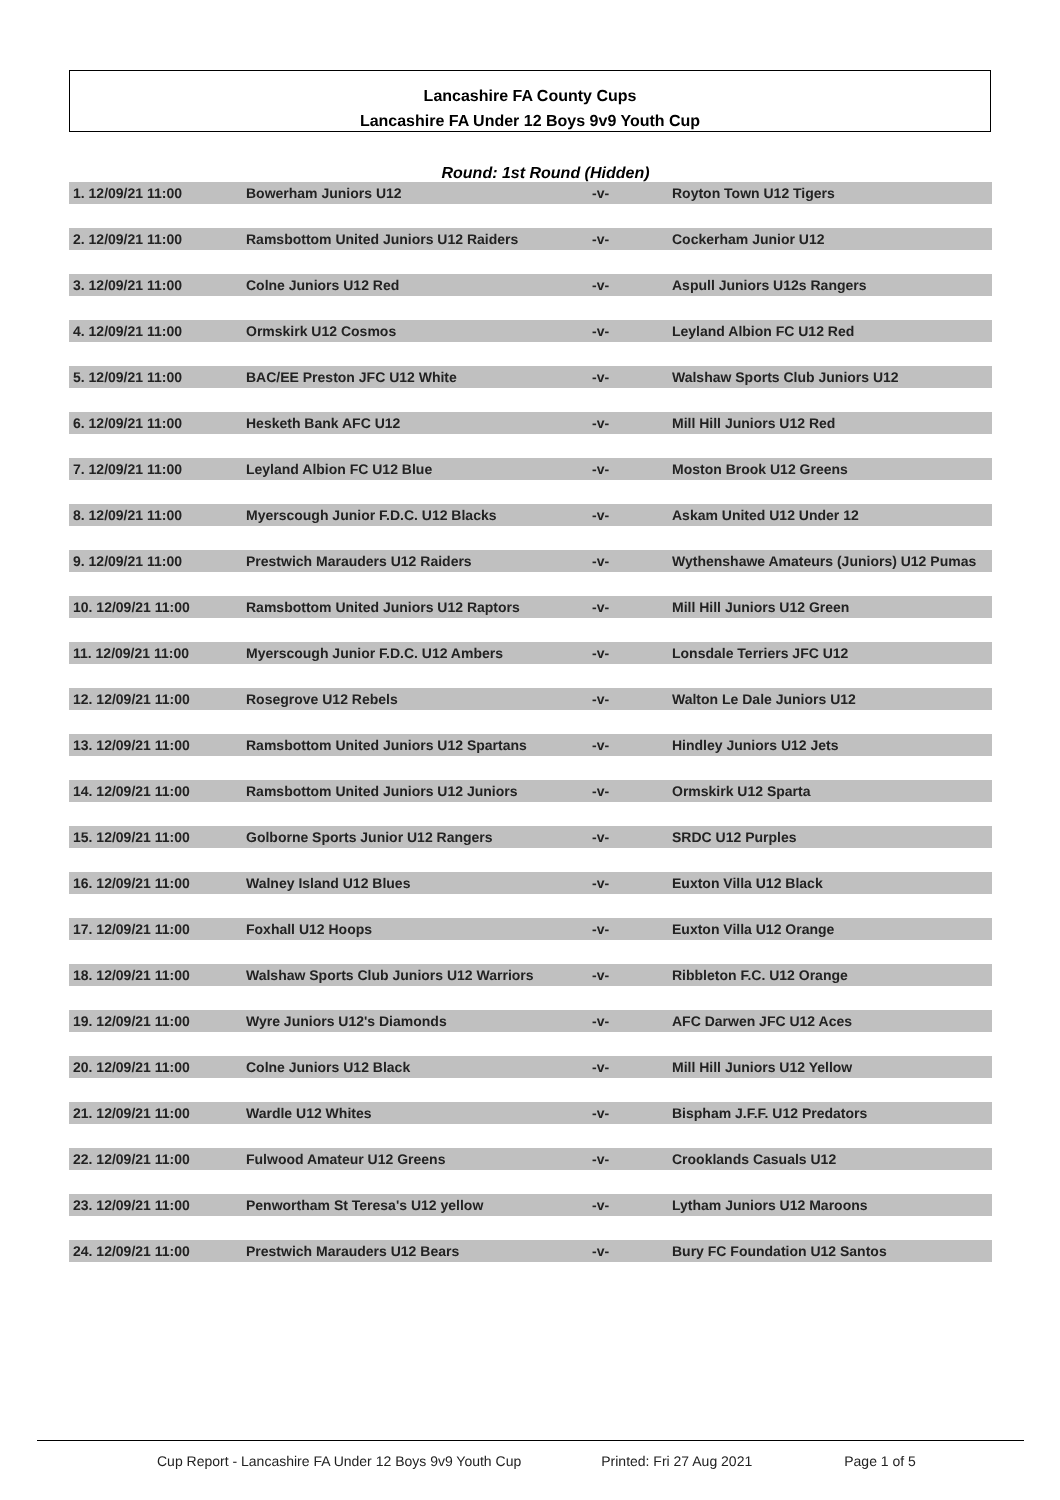Lancashire FA County Cups
Lancashire FA Under 12 Boys 9v9 Youth Cup
Round: 1st Round (Hidden)
| 1. 12/09/21 11:00 | Bowerham Juniors U12 | -v- | Royton Town U12 Tigers |
| 2. 12/09/21 11:00 | Ramsbottom United Juniors U12 Raiders | -v- | Cockerham Junior U12 |
| 3. 12/09/21 11:00 | Colne Juniors U12 Red | -v- | Aspull Juniors U12s Rangers |
| 4. 12/09/21 11:00 | Ormskirk U12 Cosmos | -v- | Leyland Albion FC U12 Red |
| 5. 12/09/21 11:00 | BAC/EE Preston JFC U12 White | -v- | Walshaw Sports Club Juniors U12 |
| 6. 12/09/21 11:00 | Hesketh Bank AFC U12 | -v- | Mill Hill Juniors U12 Red |
| 7. 12/09/21 11:00 | Leyland Albion FC U12 Blue | -v- | Moston Brook U12 Greens |
| 8. 12/09/21 11:00 | Myerscough Junior F.D.C. U12 Blacks | -v- | Askam United U12 Under 12 |
| 9. 12/09/21 11:00 | Prestwich Marauders U12 Raiders | -v- | Wythenshawe Amateurs (Juniors) U12 Pumas |
| 10. 12/09/21 11:00 | Ramsbottom United Juniors U12 Raptors | -v- | Mill Hill Juniors U12 Green |
| 11. 12/09/21 11:00 | Myerscough Junior F.D.C. U12 Ambers | -v- | Lonsdale Terriers JFC U12 |
| 12. 12/09/21 11:00 | Rosegrove U12 Rebels | -v- | Walton Le Dale Juniors U12 |
| 13. 12/09/21 11:00 | Ramsbottom United Juniors U12 Spartans | -v- | Hindley Juniors U12 Jets |
| 14. 12/09/21 11:00 | Ramsbottom United Juniors U12 Juniors | -v- | Ormskirk U12 Sparta |
| 15. 12/09/21 11:00 | Golborne Sports Junior U12 Rangers | -v- | SRDC U12 Purples |
| 16. 12/09/21 11:00 | Walney Island U12 Blues | -v- | Euxton Villa U12 Black |
| 17. 12/09/21 11:00 | Foxhall U12 Hoops | -v- | Euxton Villa U12 Orange |
| 18. 12/09/21 11:00 | Walshaw Sports Club Juniors U12 Warriors | -v- | Ribbleton F.C. U12 Orange |
| 19. 12/09/21 11:00 | Wyre Juniors U12's Diamonds | -v- | AFC Darwen JFC U12 Aces |
| 20. 12/09/21 11:00 | Colne Juniors U12 Black | -v- | Mill Hill Juniors U12 Yellow |
| 21. 12/09/21 11:00 | Wardle U12 Whites | -v- | Bispham J.F.F. U12 Predators |
| 22. 12/09/21 11:00 | Fulwood Amateur U12 Greens | -v- | Crooklands Casuals U12 |
| 23. 12/09/21 11:00 | Penwortham St Teresa's U12 yellow | -v- | Lytham Juniors U12 Maroons |
| 24. 12/09/21 11:00 | Prestwich Marauders U12 Bears | -v- | Bury FC Foundation U12 Santos |
Cup Report - Lancashire FA Under 12 Boys 9v9 Youth Cup Printed: Fri 27 Aug 2021 Page 1 of 5